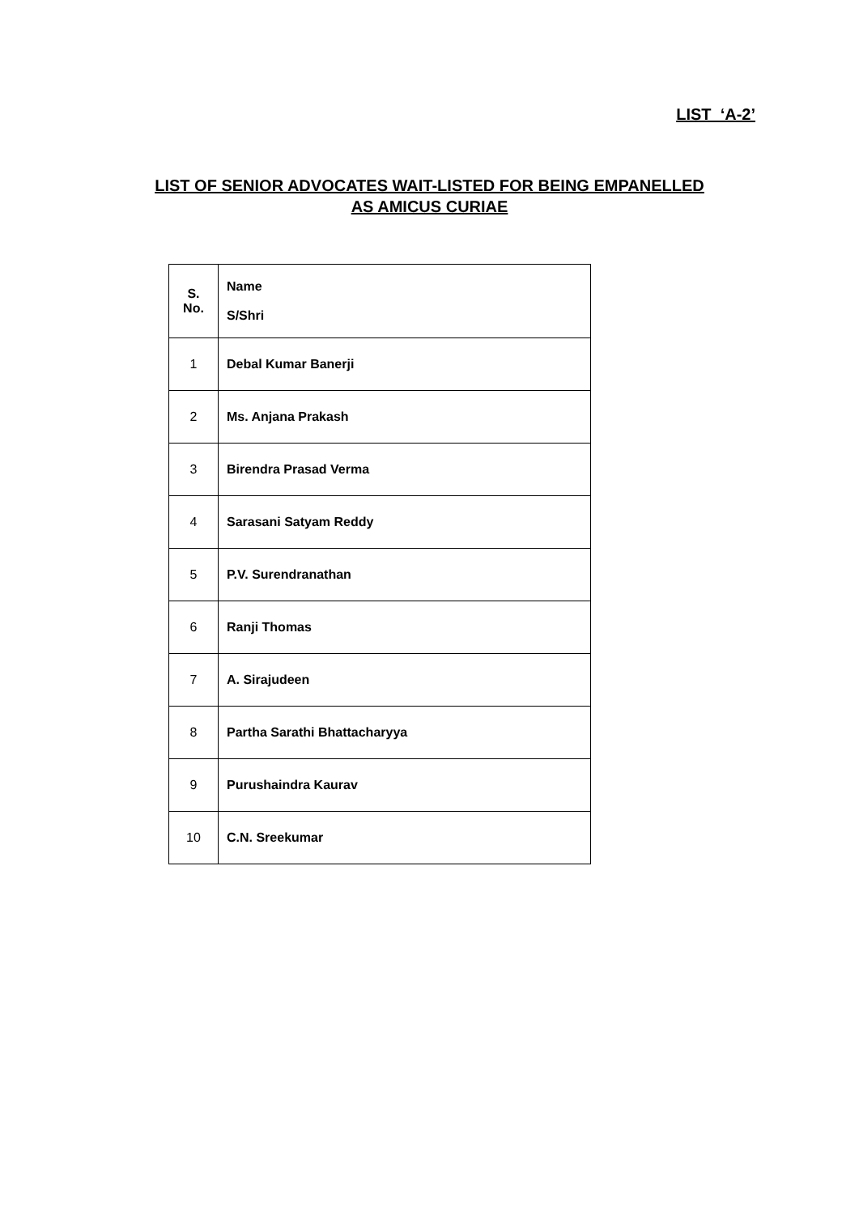LIST ‘A-2’
LIST OF SENIOR ADVOCATES WAIT-LISTED FOR BEING EMPANELLED
AS AMICUS CURIAE
| S. No. | Name S/Shri |
| --- | --- |
| 1 | Debal Kumar Banerji |
| 2 | Ms. Anjana Prakash |
| 3 | Birendra Prasad Verma |
| 4 | Sarasani Satyam Reddy |
| 5 | P.V. Surendranathan |
| 6 | Ranji Thomas |
| 7 | A. Sirajudeen |
| 8 | Partha Sarathi Bhattacharyya |
| 9 | Purushaindra Kaurav |
| 10 | C.N. Sreekumar |